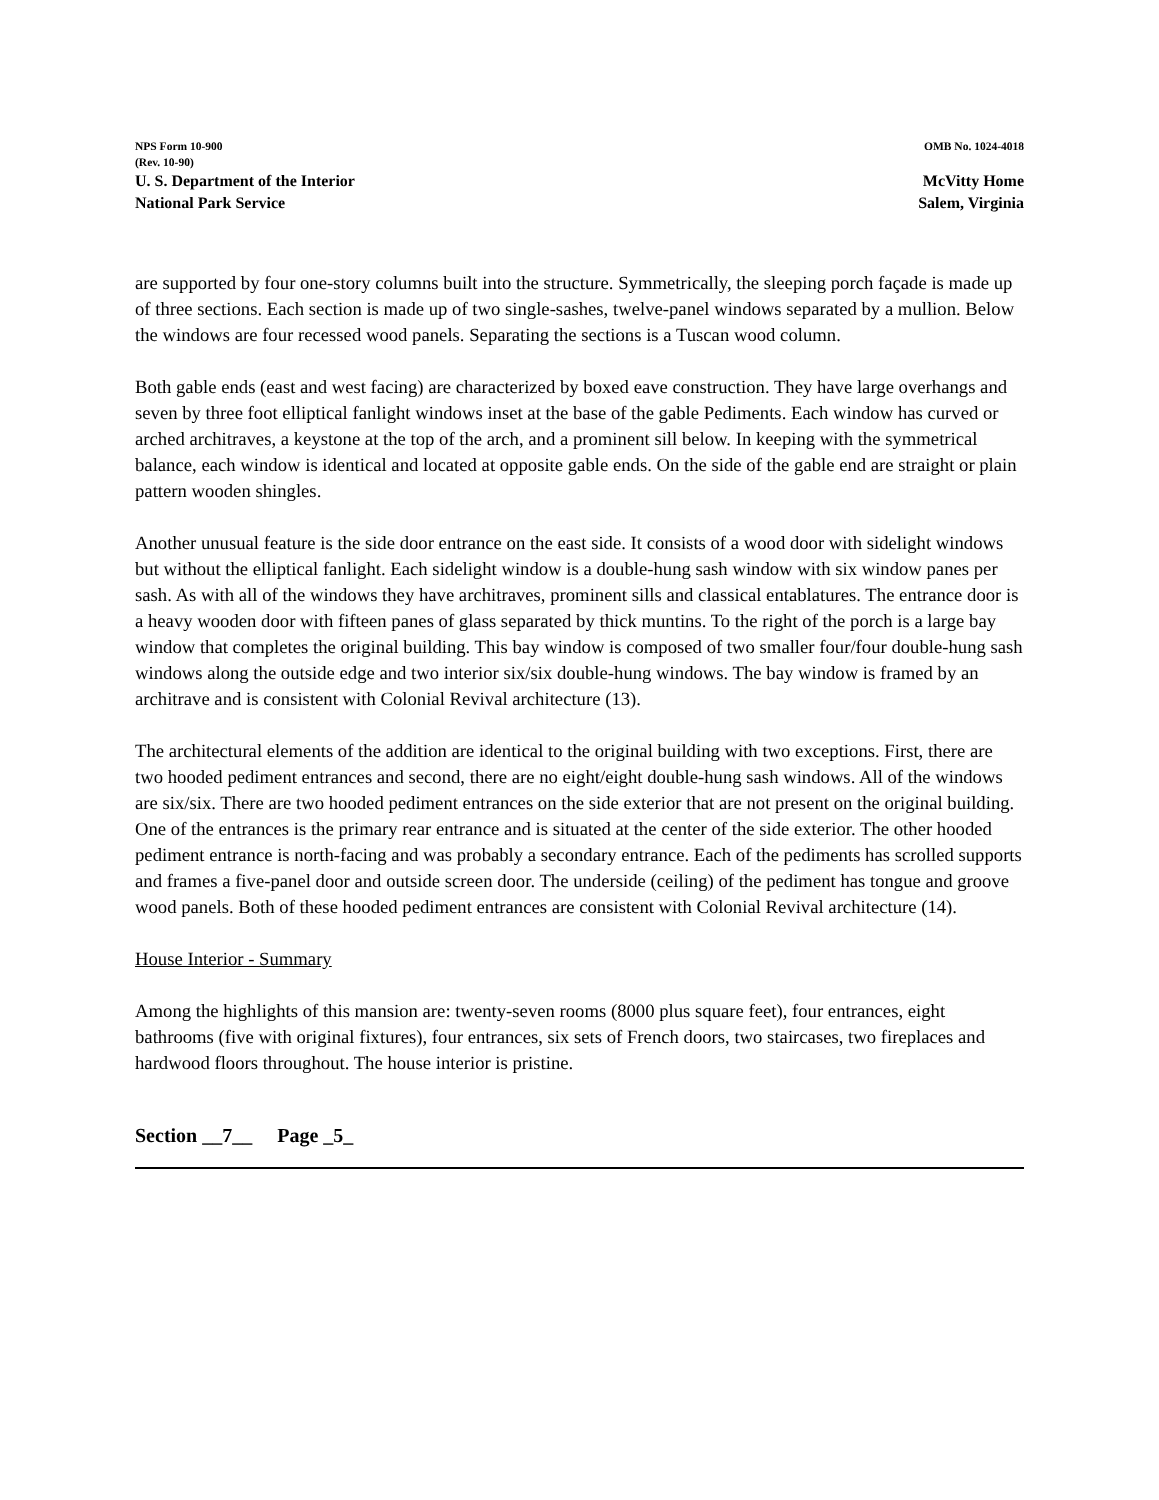NPS Form 10-900
(Rev. 10-90)
OMB No. 1024-4018
U. S. Department of the Interior
National Park Service
McVitty Home
Salem, Virginia
are supported by four one-story columns built into the structure. Symmetrically, the sleeping porch façade is made up of three sections. Each section is made up of two single-sashes, twelve-panel windows separated by a mullion. Below the windows are four recessed wood panels. Separating the sections is a Tuscan wood column.
Both gable ends (east and west facing) are characterized by boxed eave construction. They have large overhangs and seven by three foot elliptical fanlight windows inset at the base of the gable Pediments. Each window has curved or arched architraves, a keystone at the top of the arch, and a prominent sill below. In keeping with the symmetrical balance, each window is identical and located at opposite gable ends. On the side of the gable end are straight or plain pattern wooden shingles.
Another unusual feature is the side door entrance on the east side. It consists of a wood door with sidelight windows but without the elliptical fanlight. Each sidelight window is a double-hung sash window with six window panes per sash. As with all of the windows they have architraves, prominent sills and classical entablatures. The entrance door is a heavy wooden door with fifteen panes of glass separated by thick muntins. To the right of the porch is a large bay window that completes the original building. This bay window is composed of two smaller four/four double-hung sash windows along the outside edge and two interior six/six double-hung windows. The bay window is framed by an architrave and is consistent with Colonial Revival architecture (13).
The architectural elements of the addition are identical to the original building with two exceptions. First, there are two hooded pediment entrances and second, there are no eight/eight double-hung sash windows. All of the windows are six/six. There are two hooded pediment entrances on the side exterior that are not present on the original building. One of the entrances is the primary rear entrance and is situated at the center of the side exterior. The other hooded pediment entrance is north-facing and was probably a secondary entrance. Each of the pediments has scrolled supports and frames a five-panel door and outside screen door. The underside (ceiling) of the pediment has tongue and groove wood panels. Both of these hooded pediment entrances are consistent with Colonial Revival architecture (14).
House Interior - Summary
Among the highlights of this mansion are: twenty-seven rooms (8000 plus square feet), four entrances, eight bathrooms (five with original fixtures), four entrances, six sets of French doors, two staircases, two fireplaces and hardwood floors throughout. The house interior is pristine.
Section __7__ Page _5_